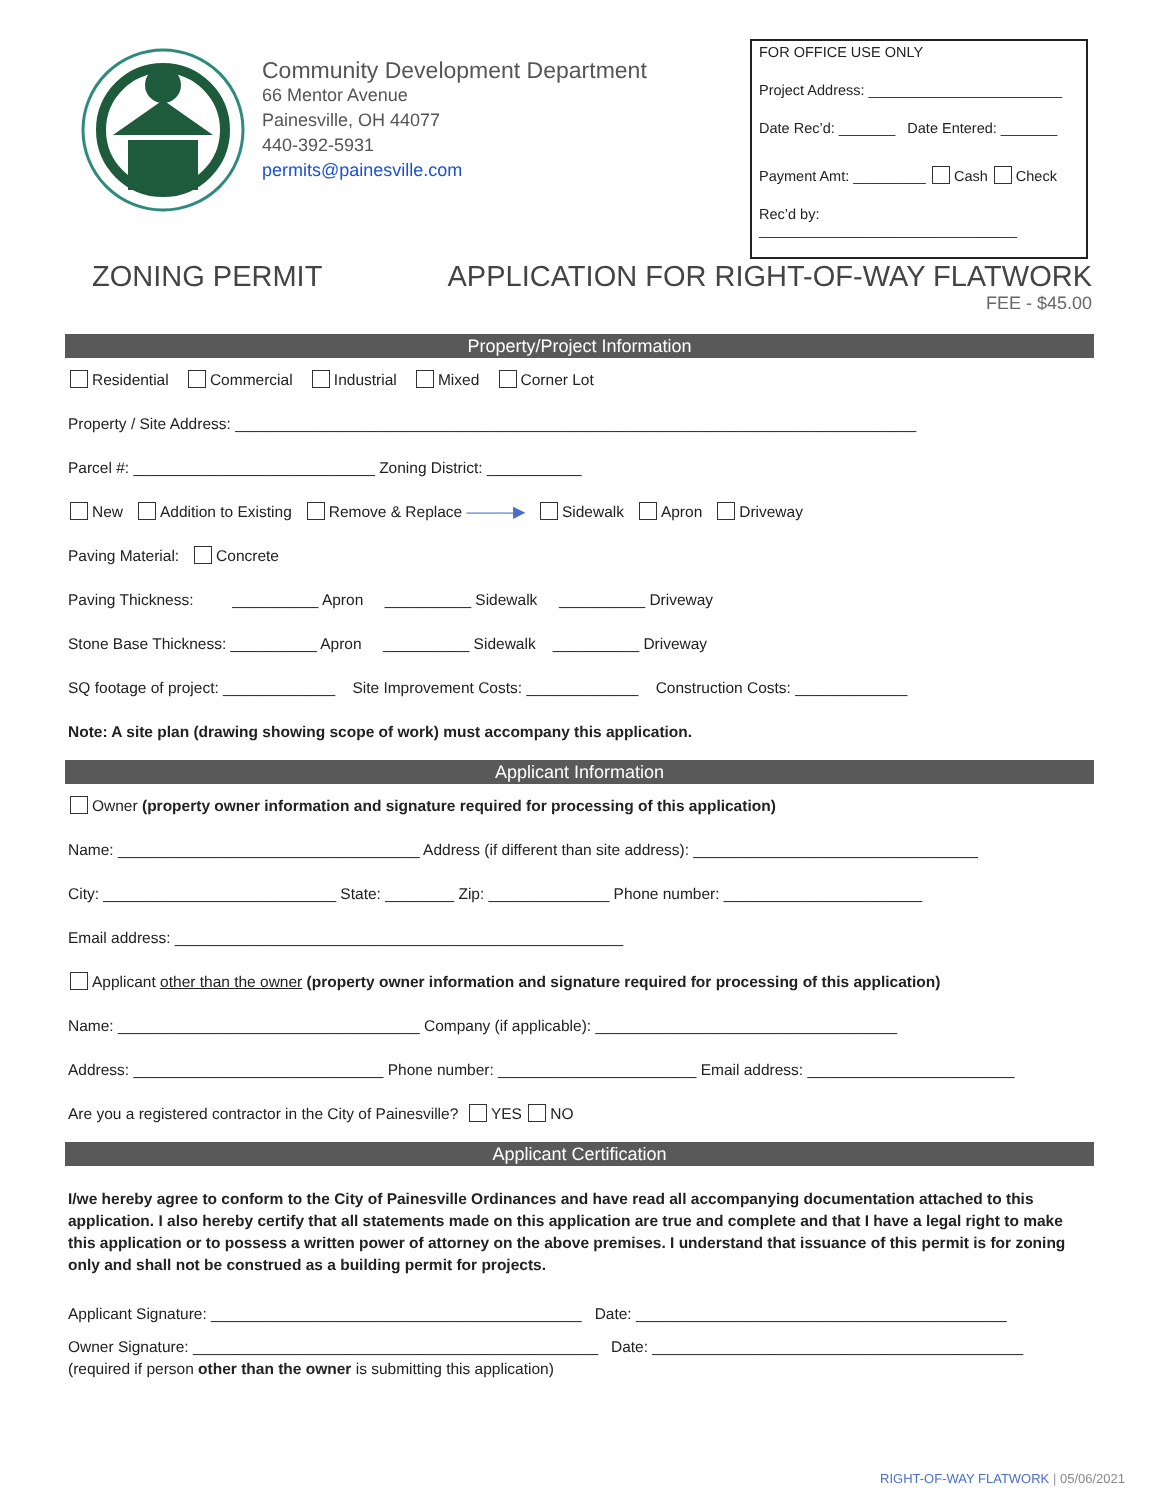Community Development Department
66 Mentor Avenue
Painesville, OH 44077
440-392-5931
permits@painesville.com
FOR OFFICE USE ONLY
Project Address: ________________________
Date Rec’d: _______ Date Entered: _______
Payment Amt: _________ Cash Check
Rec’d by: ________________________________
ZONING PERMIT APPLICATION FOR RIGHT-OF-WAY FLATWORK
FEE - $45.00
Property/Project Information
Residential Commercial Industrial Mixed Corner Lot
Property / Site Address: _______________________________________________________________________________
Parcel #: ____________________________ Zoning District: ___________
New Addition to Existing Remove & Replace ———▶ Sidewalk Apron Driveway
Paving Material: Concrete
Paving Thickness: __________ Apron __________ Sidewalk __________ Driveway
Stone Base Thickness: __________ Apron __________ Sidewalk __________ Driveway
SQ footage of project: _____________ Site Improvement Costs: _____________ Construction Costs: _____________
Note: A site plan (drawing showing scope of work) must accompany this application.
Applicant Information
Owner (property owner information and signature required for processing of this application)
Name: ___________________________________ Address (if different than site address): _________________________________
City: ___________________________ State: ________ Zip: ______________ Phone number: _______________________
Email address: ____________________________________________________
Applicant other than the owner (property owner information and signature required for processing of this application)
Name: ___________________________________ Company (if applicable): ___________________________________
Address: _____________________________ Phone number: _______________________ Email address: ________________________
Are you a registered contractor in the City of Painesville? YES NO
Applicant Certification
I/we hereby agree to conform to the City of Painesville Ordinances and have read all accompanying documentation attached to this application. I also hereby certify that all statements made on this application are true and complete and that I have a legal right to make this application or to possess a written power of attorney on the above premises. I understand that issuance of this permit is for zoning only and shall not be construed as a building permit for projects.
Applicant Signature: ___________________________________________ Date: ___________________________________________
Owner Signature: _______________________________________________ Date: ___________________________________________
(required if person other than the owner is submitting this application)
RIGHT-OF-WAY FLATWORK | 05/06/2021